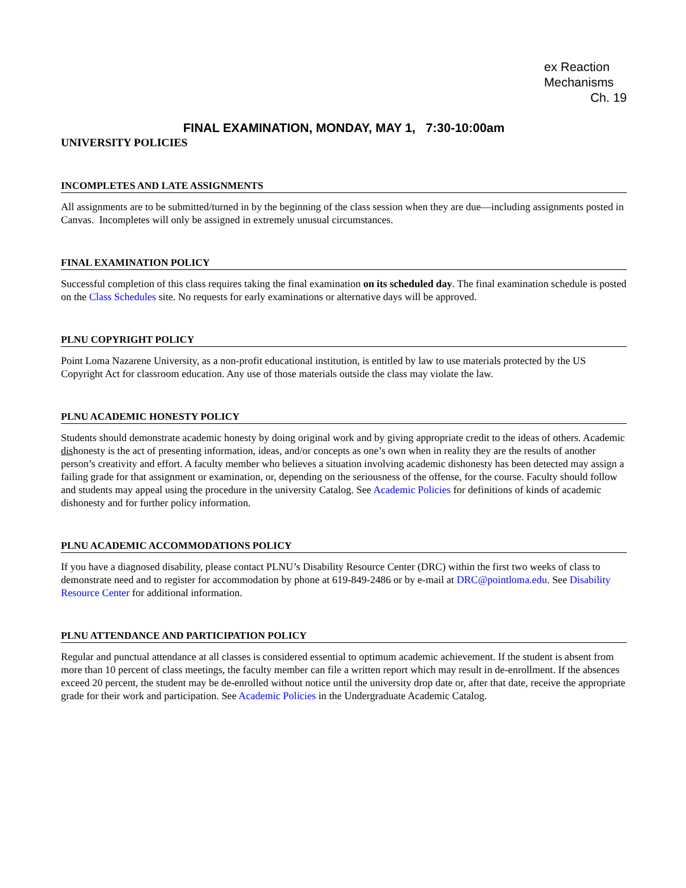ex Reaction
Mechanisms
Ch. 19
FINAL EXAMINATION, MONDAY, MAY 1, 7:30-10:00am
UNIVERSITY POLICIES
INCOMPLETES AND LATE ASSIGNMENTS
All assignments are to be submitted/turned in by the beginning of the class session when they are due—including assignments posted in Canvas. Incompletes will only be assigned in extremely unusual circumstances.
FINAL EXAMINATION POLICY
Successful completion of this class requires taking the final examination on its scheduled day. The final examination schedule is posted on the Class Schedules site. No requests for early examinations or alternative days will be approved.
PLNU COPYRIGHT POLICY
Point Loma Nazarene University, as a non-profit educational institution, is entitled by law to use materials protected by the US Copyright Act for classroom education. Any use of those materials outside the class may violate the law.
PLNU ACADEMIC HONESTY POLICY
Students should demonstrate academic honesty by doing original work and by giving appropriate credit to the ideas of others. Academic dishonesty is the act of presenting information, ideas, and/or concepts as one’s own when in reality they are the results of another person’s creativity and effort. A faculty member who believes a situation involving academic dishonesty has been detected may assign a failing grade for that assignment or examination, or, depending on the seriousness of the offense, for the course. Faculty should follow and students may appeal using the procedure in the university Catalog. See Academic Policies for definitions of kinds of academic dishonesty and for further policy information.
PLNU ACADEMIC ACCOMMODATIONS POLICY
If you have a diagnosed disability, please contact PLNU’s Disability Resource Center (DRC) within the first two weeks of class to demonstrate need and to register for accommodation by phone at 619-849-2486 or by e-mail at DRC@pointloma.edu. See Disability Resource Center for additional information.
PLNU ATTENDANCE AND PARTICIPATION POLICY
Regular and punctual attendance at all classes is considered essential to optimum academic achievement. If the student is absent from more than 10 percent of class meetings, the faculty member can file a written report which may result in de-enrollment. If the absences exceed 20 percent, the student may be de-enrolled without notice until the university drop date or, after that date, receive the appropriate grade for their work and participation. See Academic Policies in the Undergraduate Academic Catalog.